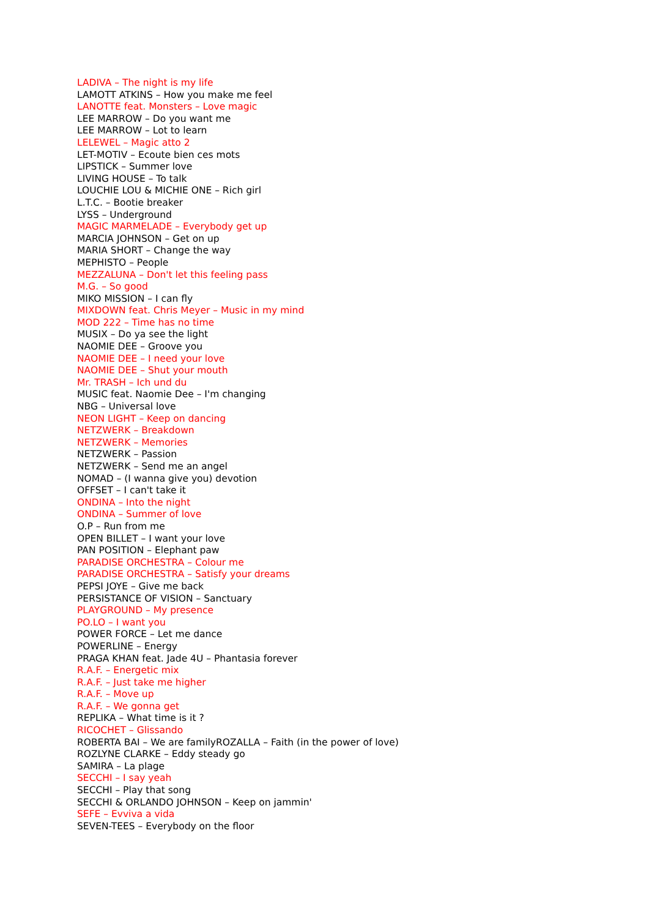LADIVA – The night is my life
LAMOTT ATKINS – How you make me feel
LANOTTE feat. Monsters – Love magic
LEE MARROW – Do you want me
LEE MARROW – Lot to learn
LELEWEL – Magic atto 2
LET-MOTIV – Ecoute bien ces mots
LIPSTICK – Summer love
LIVING HOUSE – To talk
LOUCHIE LOU & MICHIE ONE – Rich girl
L.T.C. – Bootie breaker
LYSS – Underground
MAGIC MARMELADE – Everybody get up
MARCIA JOHNSON – Get on up
MARIA SHORT – Change the way
MEPHISTO – People
MEZZALUNA – Don't let this feeling pass
M.G. – So good
MIKO MISSION – I can fly
MIXDOWN feat. Chris Meyer – Music in my mind
MOD 222 – Time has no time
MUSIX – Do ya see the light
NAOMIE DEE – Groove you
NAOMIE DEE – I need your love
NAOMIE DEE – Shut your mouth
Mr. TRASH – Ich und du
MUSIC feat. Naomie Dee – I'm changing
NBG – Universal love
NEON LIGHT – Keep on dancing
NETZWERK – Breakdown
NETZWERK – Memories
NETZWERK – Passion
NETZWERK – Send me an angel
NOMAD – (I wanna give you) devotion
OFFSET – I can't take it
ONDINA – Into the night
ONDINA – Summer of love
O.P – Run from me
OPEN BILLET – I want your love
PAN POSITION – Elephant paw
PARADISE ORCHESTRA – Colour me
PARADISE ORCHESTRA – Satisfy your dreams
PEPSI JOYE – Give me back
PERSISTANCE OF VISION – Sanctuary
PLAYGROUND – My presence
PO.LO – I want you
POWER FORCE – Let me dance
POWERLINE – Energy
PRAGA KHAN feat. Jade 4U – Phantasia forever
R.A.F. – Energetic mix
R.A.F. – Just take me higher
R.A.F. – Move up
R.A.F. – We gonna get
REPLIKA – What time is it ?
RICOCHET – Glissando
ROBERTA BAI – We are familyROZALLA – Faith (in the power of love)
ROZLYNE CLARKE – Eddy steady go
SAMIRA – La plage
SECCHI – I say yeah
SECCHI – Play that song
SECCHI & ORLANDO JOHNSON – Keep on jammin'
SEFE – Evviva a vida
SEVEN-TEES – Everybody on the floor